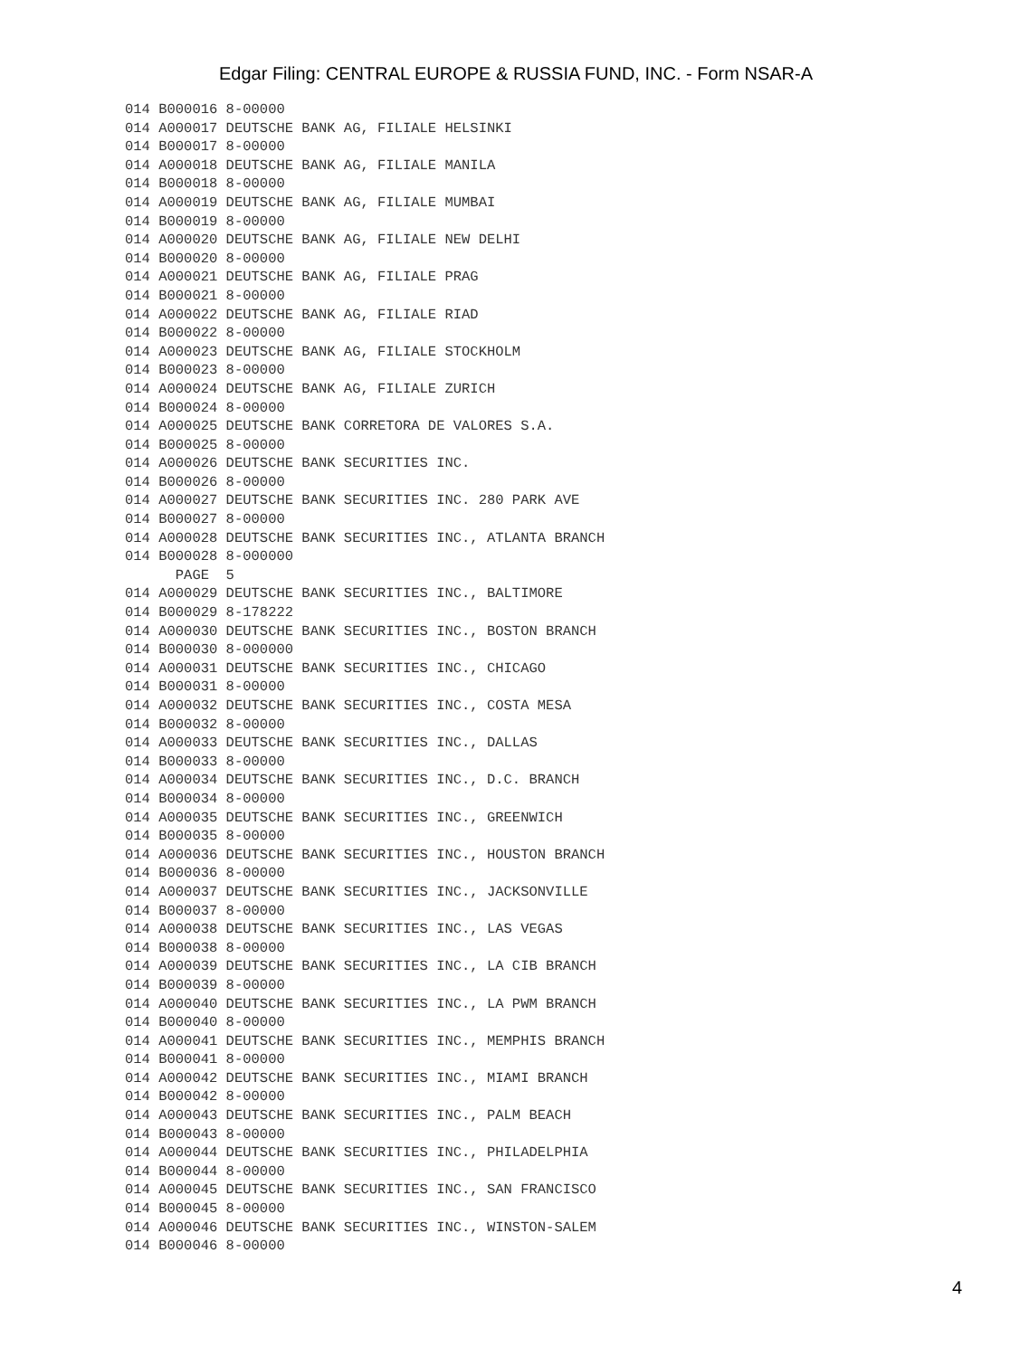Edgar Filing: CENTRAL EUROPE & RUSSIA FUND, INC. - Form NSAR-A
014 B000016 8-00000
014 A000017 DEUTSCHE BANK AG, FILIALE HELSINKI
014 B000017 8-00000
014 A000018 DEUTSCHE BANK AG, FILIALE MANILA
014 B000018 8-00000
014 A000019 DEUTSCHE BANK AG, FILIALE MUMBAI
014 B000019 8-00000
014 A000020 DEUTSCHE BANK AG, FILIALE NEW DELHI
014 B000020 8-00000
014 A000021 DEUTSCHE BANK AG, FILIALE PRAG
014 B000021 8-00000
014 A000022 DEUTSCHE BANK AG, FILIALE RIAD
014 B000022 8-00000
014 A000023 DEUTSCHE BANK AG, FILIALE STOCKHOLM
014 B000023 8-00000
014 A000024 DEUTSCHE BANK AG, FILIALE ZURICH
014 B000024 8-00000
014 A000025 DEUTSCHE BANK CORRETORA DE VALORES S.A.
014 B000025 8-00000
014 A000026 DEUTSCHE BANK SECURITIES INC.
014 B000026 8-00000
014 A000027 DEUTSCHE BANK SECURITIES INC. 280 PARK AVE
014 B000027 8-00000
014 A000028 DEUTSCHE BANK SECURITIES INC., ATLANTA BRANCH
014 B000028 8-000000
      PAGE  5
014 A000029 DEUTSCHE BANK SECURITIES INC., BALTIMORE
014 B000029 8-178222
014 A000030 DEUTSCHE BANK SECURITIES INC., BOSTON BRANCH
014 B000030 8-000000
014 A000031 DEUTSCHE BANK SECURITIES INC., CHICAGO
014 B000031 8-00000
014 A000032 DEUTSCHE BANK SECURITIES INC., COSTA MESA
014 B000032 8-00000
014 A000033 DEUTSCHE BANK SECURITIES INC., DALLAS
014 B000033 8-00000
014 A000034 DEUTSCHE BANK SECURITIES INC., D.C. BRANCH
014 B000034 8-00000
014 A000035 DEUTSCHE BANK SECURITIES INC., GREENWICH
014 B000035 8-00000
014 A000036 DEUTSCHE BANK SECURITIES INC., HOUSTON BRANCH
014 B000036 8-00000
014 A000037 DEUTSCHE BANK SECURITIES INC., JACKSONVILLE
014 B000037 8-00000
014 A000038 DEUTSCHE BANK SECURITIES INC., LAS VEGAS
014 B000038 8-00000
014 A000039 DEUTSCHE BANK SECURITIES INC., LA CIB BRANCH
014 B000039 8-00000
014 A000040 DEUTSCHE BANK SECURITIES INC., LA PWM BRANCH
014 B000040 8-00000
014 A000041 DEUTSCHE BANK SECURITIES INC., MEMPHIS BRANCH
014 B000041 8-00000
014 A000042 DEUTSCHE BANK SECURITIES INC., MIAMI BRANCH
014 B000042 8-00000
014 A000043 DEUTSCHE BANK SECURITIES INC., PALM BEACH
014 B000043 8-00000
014 A000044 DEUTSCHE BANK SECURITIES INC., PHILADELPHIA
014 B000044 8-00000
014 A000045 DEUTSCHE BANK SECURITIES INC., SAN FRANCISCO
014 B000045 8-00000
014 A000046 DEUTSCHE BANK SECURITIES INC., WINSTON-SALEM
014 B000046 8-00000
4